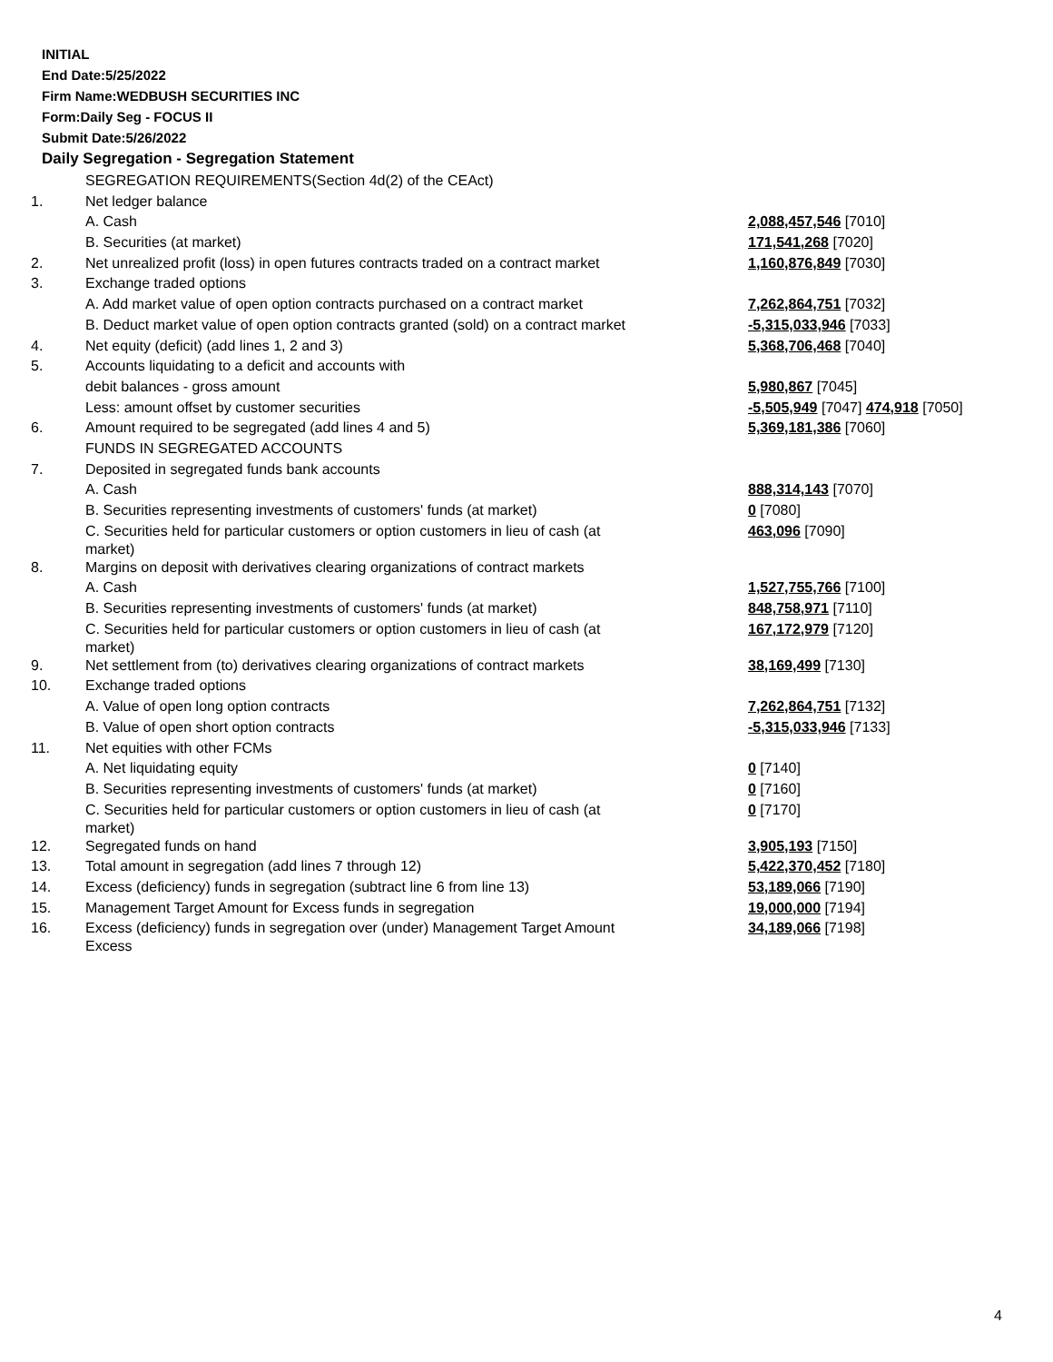INITIAL
End Date:5/25/2022
Firm Name:WEDBUSH SECURITIES INC
Form:Daily Seg - FOCUS II
Submit Date:5/26/2022
Daily Segregation - Segregation Statement
| | SEGREGATION REQUIREMENTS(Section 4d(2) of the CEAct) | |
| 1. | Net ledger balance | |
| | A. Cash | 2,088,457,546 [7010] |
| | B. Securities (at market) | 171,541,268 [7020] |
| 2. | Net unrealized profit (loss) in open futures contracts traded on a contract market | 1,160,876,849 [7030] |
| 3. | Exchange traded options | |
| | A. Add market value of open option contracts purchased on a contract market | 7,262,864,751 [7032] |
| | B. Deduct market value of open option contracts granted (sold) on a contract market | -5,315,033,946 [7033] |
| 4. | Net equity (deficit) (add lines 1, 2 and 3) | 5,368,706,468 [7040] |
| 5. | Accounts liquidating to a deficit and accounts with | |
| | debit balances - gross amount | 5,980,867 [7045] |
| | Less: amount offset by customer securities | -5,505,949 [7047] 474,918 [7050] |
| 6. | Amount required to be segregated (add lines 4 and 5) | 5,369,181,386 [7060] |
| | FUNDS IN SEGREGATED ACCOUNTS | |
| 7. | Deposited in segregated funds bank accounts | |
| | A. Cash | 888,314,143 [7070] |
| | B. Securities representing investments of customers' funds (at market) | 0 [7080] |
| | C. Securities held for particular customers or option customers in lieu of cash (at market) | 463,096 [7090] |
| 8. | Margins on deposit with derivatives clearing organizations of contract markets | |
| | A. Cash | 1,527,755,766 [7100] |
| | B. Securities representing investments of customers' funds (at market) | 848,758,971 [7110] |
| | C. Securities held for particular customers or option customers in lieu of cash (at market) | 167,172,979 [7120] |
| 9. | Net settlement from (to) derivatives clearing organizations of contract markets | 38,169,499 [7130] |
| 10. | Exchange traded options | |
| | A. Value of open long option contracts | 7,262,864,751 [7132] |
| | B. Value of open short option contracts | -5,315,033,946 [7133] |
| 11. | Net equities with other FCMs | |
| | A. Net liquidating equity | 0 [7140] |
| | B. Securities representing investments of customers' funds (at market) | 0 [7160] |
| | C. Securities held for particular customers or option customers in lieu of cash (at market) | 0 [7170] |
| 12. | Segregated funds on hand | 3,905,193 [7150] |
| 13. | Total amount in segregation (add lines 7 through 12) | 5,422,370,452 [7180] |
| 14. | Excess (deficiency) funds in segregation (subtract line 6 from line 13) | 53,189,066 [7190] |
| 15. | Management Target Amount for Excess funds in segregation | 19,000,000 [7194] |
| 16. | Excess (deficiency) funds in segregation over (under) Management Target Amount Excess | 34,189,066 [7198] |
4